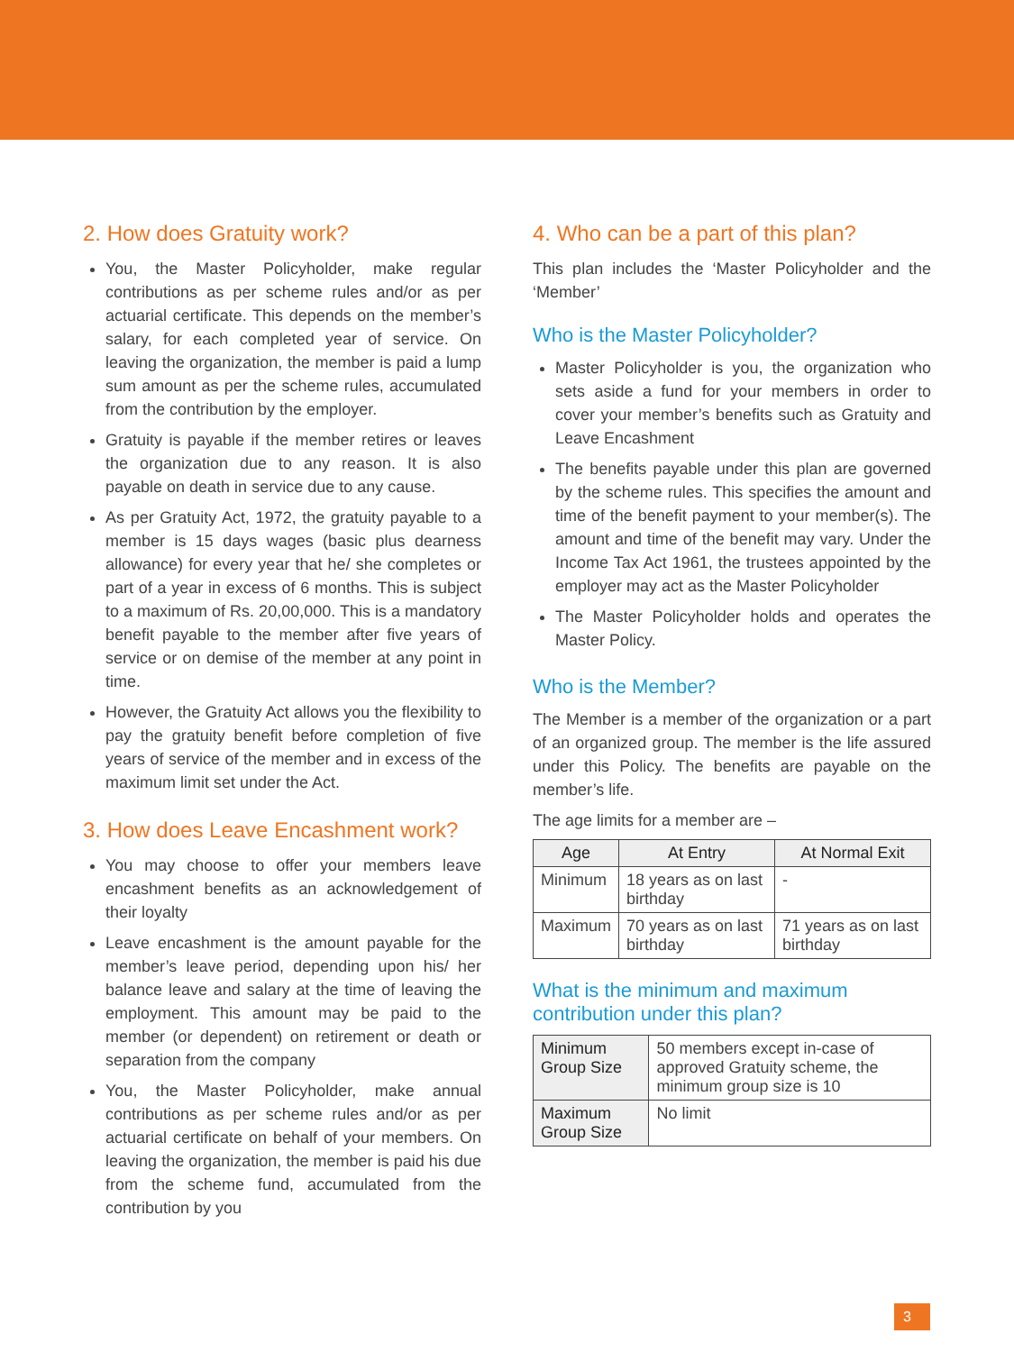2. How does Gratuity work?
You, the Master Policyholder, make regular contributions as per scheme rules and/or as per actuarial certificate. This depends on the member’s salary, for each completed year of service. On leaving the organization, the member is paid a lump sum amount as per the scheme rules, accumulated from the contribution by the employer.
Gratuity is payable if the member retires or leaves the organization due to any reason. It is also payable on death in service due to any cause.
As per Gratuity Act, 1972, the gratuity payable to a member is 15 days wages (basic plus dearness allowance) for every year that he/ she completes or part of a year in excess of 6 months. This is subject to a maximum of Rs. 20,00,000. This is a mandatory benefit payable to the member after five years of service or on demise of the member at any point in time.
However, the Gratuity Act allows you the flexibility to pay the gratuity benefit before completion of five years of service of the member and in excess of the maximum limit set under the Act.
3. How does Leave Encashment work?
You may choose to offer your members leave encashment benefits as an acknowledgement of their loyalty
Leave encashment is the amount payable for the member’s leave period, depending upon his/ her balance leave and salary at the time of leaving the employment. This amount may be paid to the member (or dependent) on retirement or death or separation from the company
You, the Master Policyholder, make annual contributions as per scheme rules and/or as per actuarial certificate on behalf of your members. On leaving the organization, the member is paid his due from the scheme fund, accumulated from the contribution by you
4. Who can be a part of this plan?
This plan includes the ‘Master Policyholder and the ‘Member’
Who is the Master Policyholder?
Master Policyholder is you, the organization who sets aside a fund for your members in order to cover your member’s benefits such as Gratuity and Leave Encashment
The benefits payable under this plan are governed by the scheme rules. This specifies the amount and time of the benefit payment to your member(s). The amount and time of the benefit may vary. Under the Income Tax Act 1961, the trustees appointed by the employer may act as the Master Policyholder
The Master Policyholder holds and operates the Master Policy.
Who is the Member?
The Member is a member of the organization or a part of an organized group. The member is the life assured under this Policy. The benefits are payable on the member’s life.
The age limits for a member are –
| Age | At Entry | At Normal Exit |
| --- | --- | --- |
| Minimum | 18 years as on last birthday | - |
| Maximum | 70 years as on last birthday | 71 years as on last birthday |
What is the minimum and maximum contribution under this plan?
| Minimum Group Size | 50 members except in-case of approved Gratuity scheme, the minimum group size is 10 |
| Maximum Group Size | No limit |
3